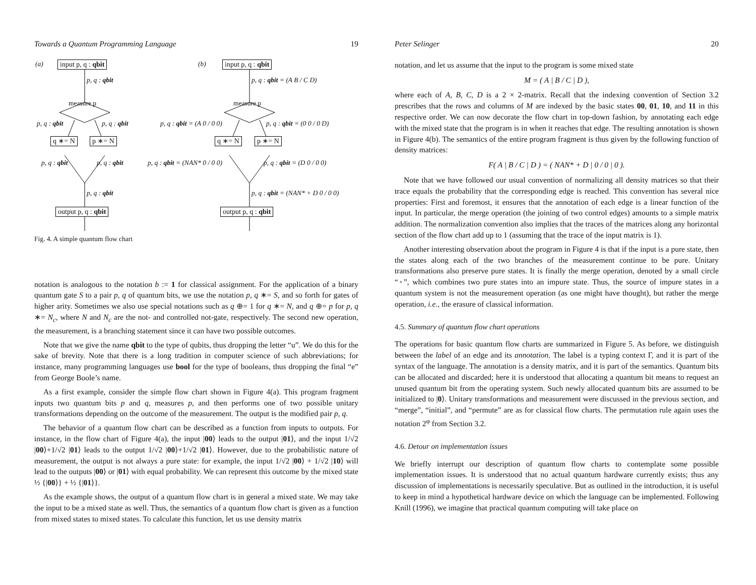Towards a Quantum Programming Language 19
(a) input p, q : qbit
p, q : qbit
measure p
p, q : qbit p, q : qbit
q ∗= N p ∗= N
p, q : qbit p, q : qbit
p, q : qbit
output p, q : qbit
(b) input p, q : qbit
p, q : qbit = (A B / C D)
measure p
p, q : qbit = (A 0 / 0 0) p, q : qbit = (0 0 / 0 D)
q ∗= N p ∗= N
p, q : qbit = (NAN* 0 / 0 0) p, q : qbit = (D 0 / 0 0)
p, q : qbit = (NAN* + D 0 / 0 0)
output p, q : qbit
Fig. 4. A simple quantum flow chart
notation is analogous to the notation b := 1 for classical assignment. For the application of a binary quantum gate S to a pair p, q of quantum bits, we use the notation p, q ∗= S, and so forth for gates of higher arity. Sometimes we also use special notations such as q ⊕= 1 for q ∗= N, and q ⊕= p for p, q ∗= N<sub>c</sub>, where N and N<sub>c</sub> are the not- and controlled not-gate, respectively. The second new operation, the measurement, is a branching statement since it can have two possible outcomes.
Note that we give the name qbit to the type of qubits, thus dropping the letter “u”. We do this for the sake of brevity. Note that there is a long tradition in computer science of such abbreviations; for instance, many programming languages use bool for the type of booleans, thus dropping the final “e” from George Boole’s name.
As a first example, consider the simple flow chart shown in Figure 4(a). This program fragment inputs two quantum bits p and q, measures p, and then performs one of two possible unitary transformations depending on the outcome of the measurement. The output is the modified pair p, q.
The behavior of a quantum flow chart can be described as a function from inputs to outputs. For instance, in the flow chart of Figure 4(a), the input |00⟩ leads to the output |01⟩, and the input 1/√2 |00⟩+1/√2 |01⟩ leads to the output 1/√2 |00⟩+1/√2 |01⟩. However, due to the probabilistic nature of measurement, the output is not always a pure state: for example, the input 1/√2 |00⟩ + 1/√2 |10⟩ will lead to the outputs |00⟩ or |01⟩ with equal probability. We can represent this outcome by the mixed state ½ {|00⟩} + ½ {|01⟩}.
As the example shows, the output of a quantum flow chart is in general a mixed state. We may take the input to be a mixed state as well. Thus, the semantics of a quantum flow chart is given as a function from mixed states to mixed states. To calculate this function, let us use density matrix
Peter Selinger 20
notation, and let us assume that the input to the program is some mixed state
M = ( A | B / C | D ),
where each of A, B, C, D is a 2 × 2-matrix. Recall that the indexing convention of Section 3.2 prescribes that the rows and columns of M are indexed by the basic states 00, 01, 10, and 11 in this respective order. We can now decorate the flow chart in top-down fashion, by annotating each edge with the mixed state that the program is in when it reaches that edge. The resulting annotation is shown in Figure 4(b). The semantics of the entire program fragment is thus given by the following function of density matrices:
F( A | B / C | D ) = ( NAN* + D | 0 / 0 | 0 ).
Note that we have followed our usual convention of normalizing all density matrices so that their trace equals the probability that the corresponding edge is reached. This convention has several nice properties: First and foremost, it ensures that the annotation of each edge is a linear function of the input. In particular, the merge operation (the joining of two control edges) amounts to a simple matrix addition. The normalization convention also implies that the traces of the matrices along any horizontal section of the flow chart add up to 1 (assuming that the trace of the input matrix is 1).
Another interesting observation about the program in Figure 4 is that if the input is a pure state, then the states along each of the two branches of the measurement continue to be pure. Unitary transformations also preserve pure states. It is finally the merge operation, denoted by a small circle “◦”, which combines two pure states into an impure state. Thus, the source of impure states in a quantum system is not the measurement operation (as one might have thought), but rather the merge operation, i.e., the erasure of classical information.
4.5. Summary of quantum flow chart operations
The operations for basic quantum flow charts are summarized in Figure 5. As before, we distinguish between the label of an edge and its annotation. The label is a typing context Γ, and it is part of the syntax of the language. The annotation is a density matrix, and it is part of the semantics. Quantum bits can be allocated and discarded; here it is understood that allocating a quantum bit means to request an unused quantum bit from the operating system. Such newly allocated quantum bits are assumed to be initialized to |0⟩. Unitary transformations and measurement were discussed in the previous section, and “merge”, “initial”, and “permute” are as for classical flow charts. The permutation rule again uses the notation 2<sup>φ</sup> from Section 3.2.
4.6. Detour on implementation issues
We briefly interrupt our description of quantum flow charts to contemplate some possible implementation issues. It is understood that no actual quantum hardware currently exists; thus any discussion of implementations is necessarily speculative. But as outlined in the introduction, it is useful to keep in mind a hypothetical hardware device on which the language can be implemented. Following Knill (1996), we imagine that practical quantum computing will take place on